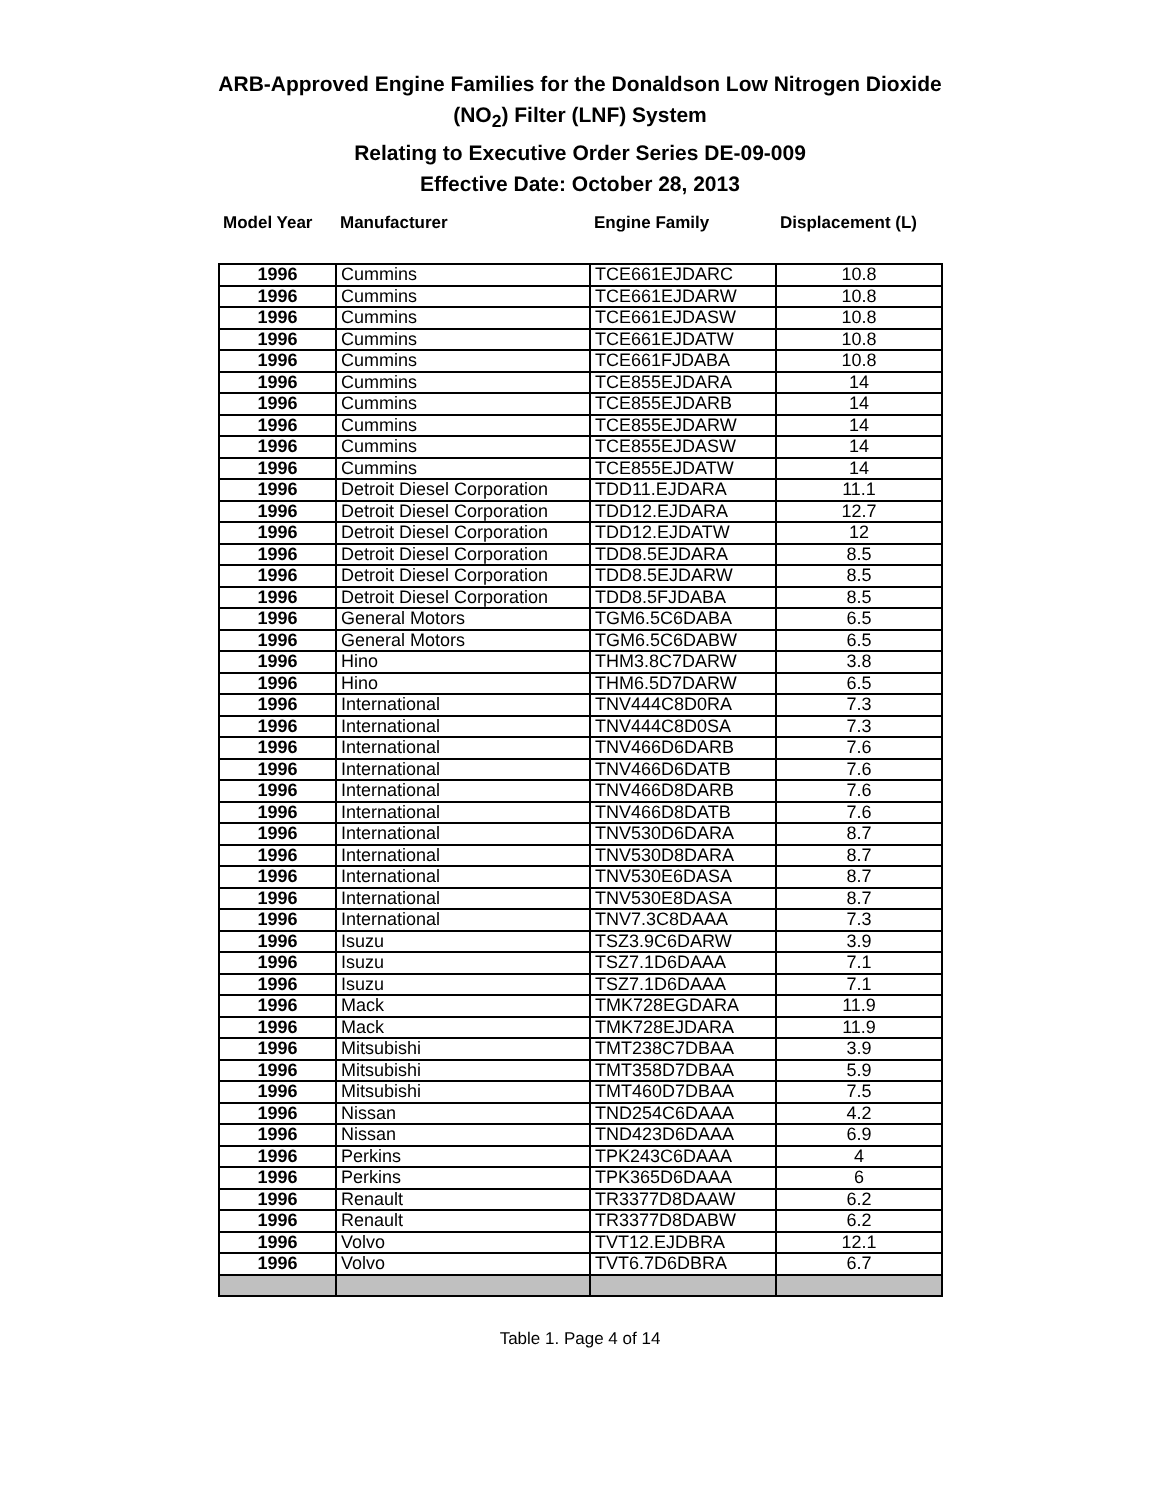ARB-Approved Engine Families for the Donaldson Low Nitrogen Dioxide
(NO<sub>2</sub>) Filter (LNF) System
Relating to Executive Order Series DE-09-009
Effective Date: October 28, 2013
| Model Year | Manufacturer | Engine Family | Displacement (L) |
| --- | --- | --- | --- |
| 1996 | Cummins | TCE661EJDARC | 10.8 |
| 1996 | Cummins | TCE661EJDARW | 10.8 |
| 1996 | Cummins | TCE661EJDASW | 10.8 |
| 1996 | Cummins | TCE661EJDATW | 10.8 |
| 1996 | Cummins | TCE661FJDABA | 10.8 |
| 1996 | Cummins | TCE855EJDARA | 14 |
| 1996 | Cummins | TCE855EJDARB | 14 |
| 1996 | Cummins | TCE855EJDARW | 14 |
| 1996 | Cummins | TCE855EJDASW | 14 |
| 1996 | Cummins | TCE855EJDATW | 14 |
| 1996 | Detroit Diesel Corporation | TDD11.EJDARA | 11.1 |
| 1996 | Detroit Diesel Corporation | TDD12.EJDARA | 12.7 |
| 1996 | Detroit Diesel Corporation | TDD12.EJDATW | 12 |
| 1996 | Detroit Diesel Corporation | TDD8.5EJDARA | 8.5 |
| 1996 | Detroit Diesel Corporation | TDD8.5EJDARW | 8.5 |
| 1996 | Detroit Diesel Corporation | TDD8.5FJDABA | 8.5 |
| 1996 | General Motors | TGM6.5C6DABA | 6.5 |
| 1996 | General Motors | TGM6.5C6DABW | 6.5 |
| 1996 | Hino | THM3.8C7DARW | 3.8 |
| 1996 | Hino | THM6.5D7DARW | 6.5 |
| 1996 | International | TNV444C8D0RA | 7.3 |
| 1996 | International | TNV444C8D0SA | 7.3 |
| 1996 | International | TNV466D6DARB | 7.6 |
| 1996 | International | TNV466D6DATB | 7.6 |
| 1996 | International | TNV466D8DARB | 7.6 |
| 1996 | International | TNV466D8DATB | 7.6 |
| 1996 | International | TNV530D6DARA | 8.7 |
| 1996 | International | TNV530D8DARA | 8.7 |
| 1996 | International | TNV530E6DASA | 8.7 |
| 1996 | International | TNV530E8DASA | 8.7 |
| 1996 | International | TNV7.3C8DAAA | 7.3 |
| 1996 | Isuzu | TSZ3.9C6DARW | 3.9 |
| 1996 | Isuzu | TSZ7.1D6DAAA | 7.1 |
| 1996 | Isuzu | TSZ7.1D6DAAA | 7.1 |
| 1996 | Mack | TMK728EGDARA | 11.9 |
| 1996 | Mack | TMK728EJDARA | 11.9 |
| 1996 | Mitsubishi | TMT238C7DBAA | 3.9 |
| 1996 | Mitsubishi | TMT358D7DBAA | 5.9 |
| 1996 | Mitsubishi | TMT460D7DBAA | 7.5 |
| 1996 | Nissan | TND254C6DAAA | 4.2 |
| 1996 | Nissan | TND423D6DAAA | 6.9 |
| 1996 | Perkins | TPK243C6DAAA | 4 |
| 1996 | Perkins | TPK365D6DAAA | 6 |
| 1996 | Renault | TR3377D8DAAW | 6.2 |
| 1996 | Renault | TR3377D8DABW | 6.2 |
| 1996 | Volvo | TVT12.EJDBRA | 12.1 |
| 1996 | Volvo | TVT6.7D6DBRA | 6.7 |
Table 1. Page 4 of 14